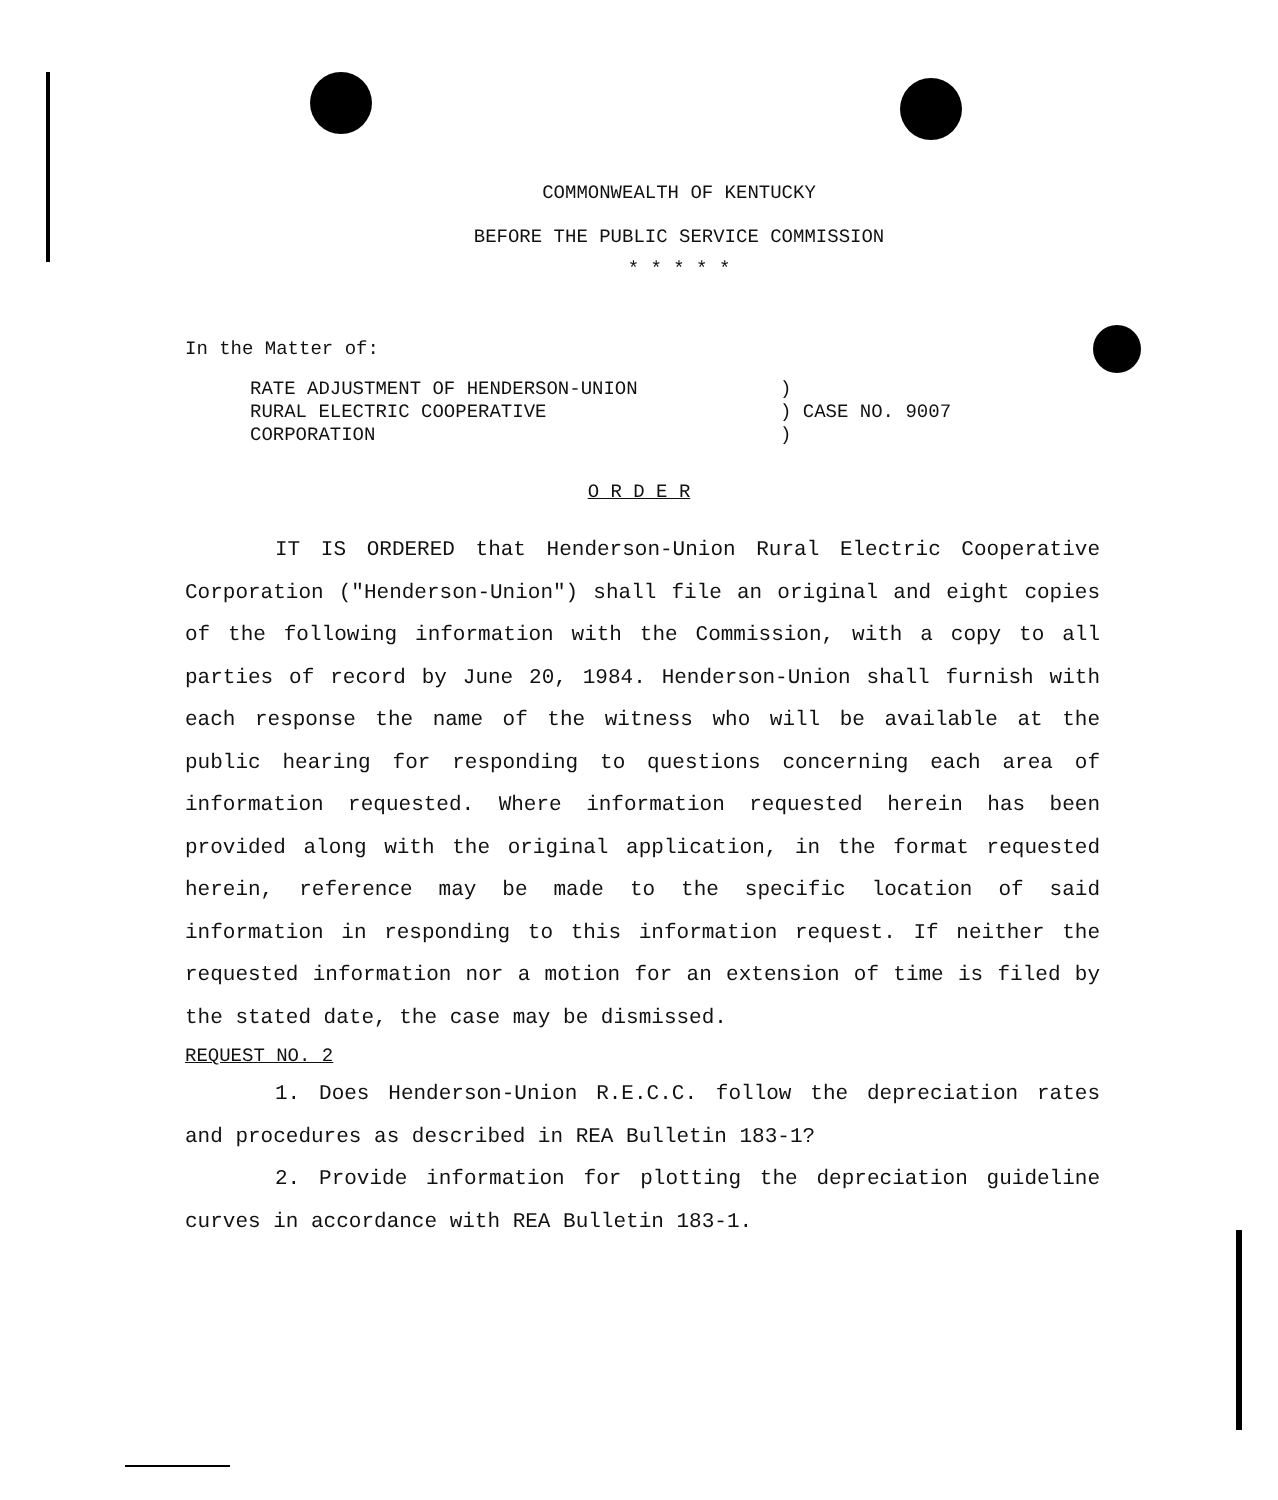COMMONWEALTH OF KENTUCKY
BEFORE THE PUBLIC SERVICE COMMISSION
* * * * *
In the Matter of:
RATE ADJUSTMENT OF HENDERSON-UNION
RURAL ELECTRIC COOPERATIVE
CORPORATION
)
) CASE NO. 9007
)
O R D E R
IT IS ORDERED that Henderson-Union Rural Electric Cooperative Corporation ("Henderson-Union") shall file an original and eight copies of the following information with the Commission, with a copy to all parties of record by June 20, 1984. Henderson-Union shall furnish with each response the name of the witness who will be available at the public hearing for responding to questions concerning each area of information requested. Where information requested herein has been provided along with the original application, in the format requested herein, reference may be made to the specific location of said information in responding to this information request. If neither the requested information nor a motion for an extension of time is filed by the stated date, the case may be dismissed.
REQUEST NO. 2
1. Does Henderson-Union R.E.C.C. follow the depreciation rates and procedures as described in REA Bulletin 183-1?
2. Provide information for plotting the depreciation guideline curves in accordance with REA Bulletin 183-1.